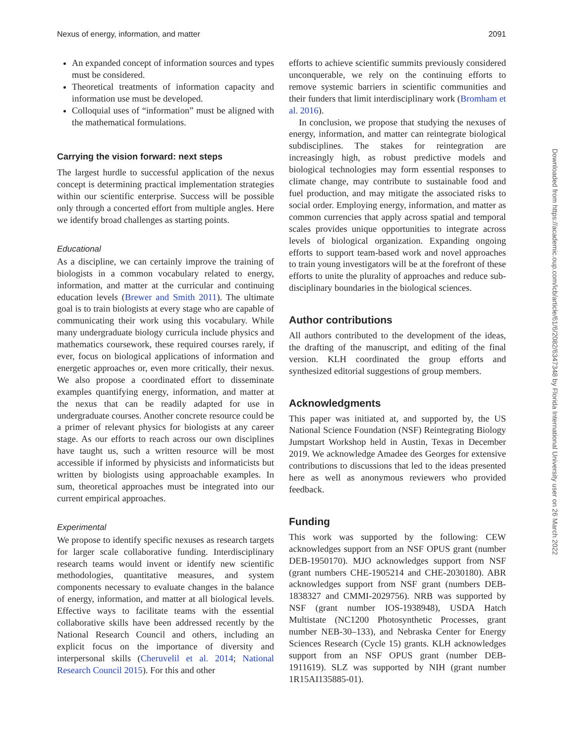Nexus of energy, information, and matter 2091
An expanded concept of information sources and types must be considered.
Theoretical treatments of information capacity and information use must be developed.
Colloquial uses of “information” must be aligned with the mathematical formulations.
Carrying the vision forward: next steps
The largest hurdle to successful application of the nexus concept is determining practical implementation strategies within our scientific enterprise. Success will be possible only through a concerted effort from multiple angles. Here we identify broad challenges as starting points.
Educational
As a discipline, we can certainly improve the training of biologists in a common vocabulary related to energy, information, and matter at the curricular and continuing education levels (Brewer and Smith 2011). The ultimate goal is to train biologists at every stage who are capable of communicating their work using this vocabulary. While many undergraduate biology curricula include physics and mathematics coursework, these required courses rarely, if ever, focus on biological applications of information and energetic approaches or, even more critically, their nexus. We also propose a coordinated effort to disseminate examples quantifying energy, information, and matter at the nexus that can be readily adapted for use in undergraduate courses. Another concrete resource could be a primer of relevant physics for biologists at any career stage. As our efforts to reach across our own disciplines have taught us, such a written resource will be most accessible if informed by physicists and informaticists but written by biologists using approachable examples. In sum, theoretical approaches must be integrated into our current empirical approaches.
Experimental
We propose to identify specific nexuses as research targets for larger scale collaborative funding. Interdisciplinary research teams would invent or identify new scientific methodologies, quantitative measures, and system components necessary to evaluate changes in the balance of energy, information, and matter at all biological levels. Effective ways to facilitate teams with the essential collaborative skills have been addressed recently by the National Research Council and others, including an explicit focus on the importance of diversity and interpersonal skills (Cheruvelil et al. 2014; National Research Council 2015). For this and other
efforts to achieve scientific summits previously considered unconquerable, we rely on the continuing efforts to remove systemic barriers in scientific communities and their funders that limit interdisciplinary work (Bromham et al. 2016).
In conclusion, we propose that studying the nexuses of energy, information, and matter can reintegrate biological subdisciplines. The stakes for reintegration are increasingly high, as robust predictive models and biological technologies may form essential responses to climate change, may contribute to sustainable food and fuel production, and may mitigate the associated risks to social order. Employing energy, information, and matter as common currencies that apply across spatial and temporal scales provides unique opportunities to integrate across levels of biological organization. Expanding ongoing efforts to support team-based work and novel approaches to train young investigators will be at the forefront of these efforts to unite the plurality of approaches and reduce sub-disciplinary boundaries in the biological sciences.
Author contributions
All authors contributed to the development of the ideas, the drafting of the manuscript, and editing of the final version. KLH coordinated the group efforts and synthesized editorial suggestions of group members.
Acknowledgments
This paper was initiated at, and supported by, the US National Science Foundation (NSF) Reintegrating Biology Jumpstart Workshop held in Austin, Texas in December 2019. We acknowledge Amadee des Georges for extensive contributions to discussions that led to the ideas presented here as well as anonymous reviewers who provided feedback.
Funding
This work was supported by the following: CEW acknowledges support from an NSF OPUS grant (number DEB-1950170). MJO acknowledges support from NSF (grant numbers CHE-1905214 and CHE-2030180). ABR acknowledges support from NSF grant (numbers DEB-1838327 and CMMI-2029756). NRB was supported by NSF (grant number IOS-1938948), USDA Hatch Multistate (NC1200 Photosynthetic Processes, grant number NEB-30–133), and Nebraska Center for Energy Sciences Research (Cycle 15) grants. KLH acknowledges support from an NSF OPUS grant (number DEB-1911619). SLZ was supported by NIH (grant number 1R15AI135885-01).
Downloaded from https://academic.oup.com/icb/article/61/6/2082/6347348 by Florida International University user on 26 March 2022